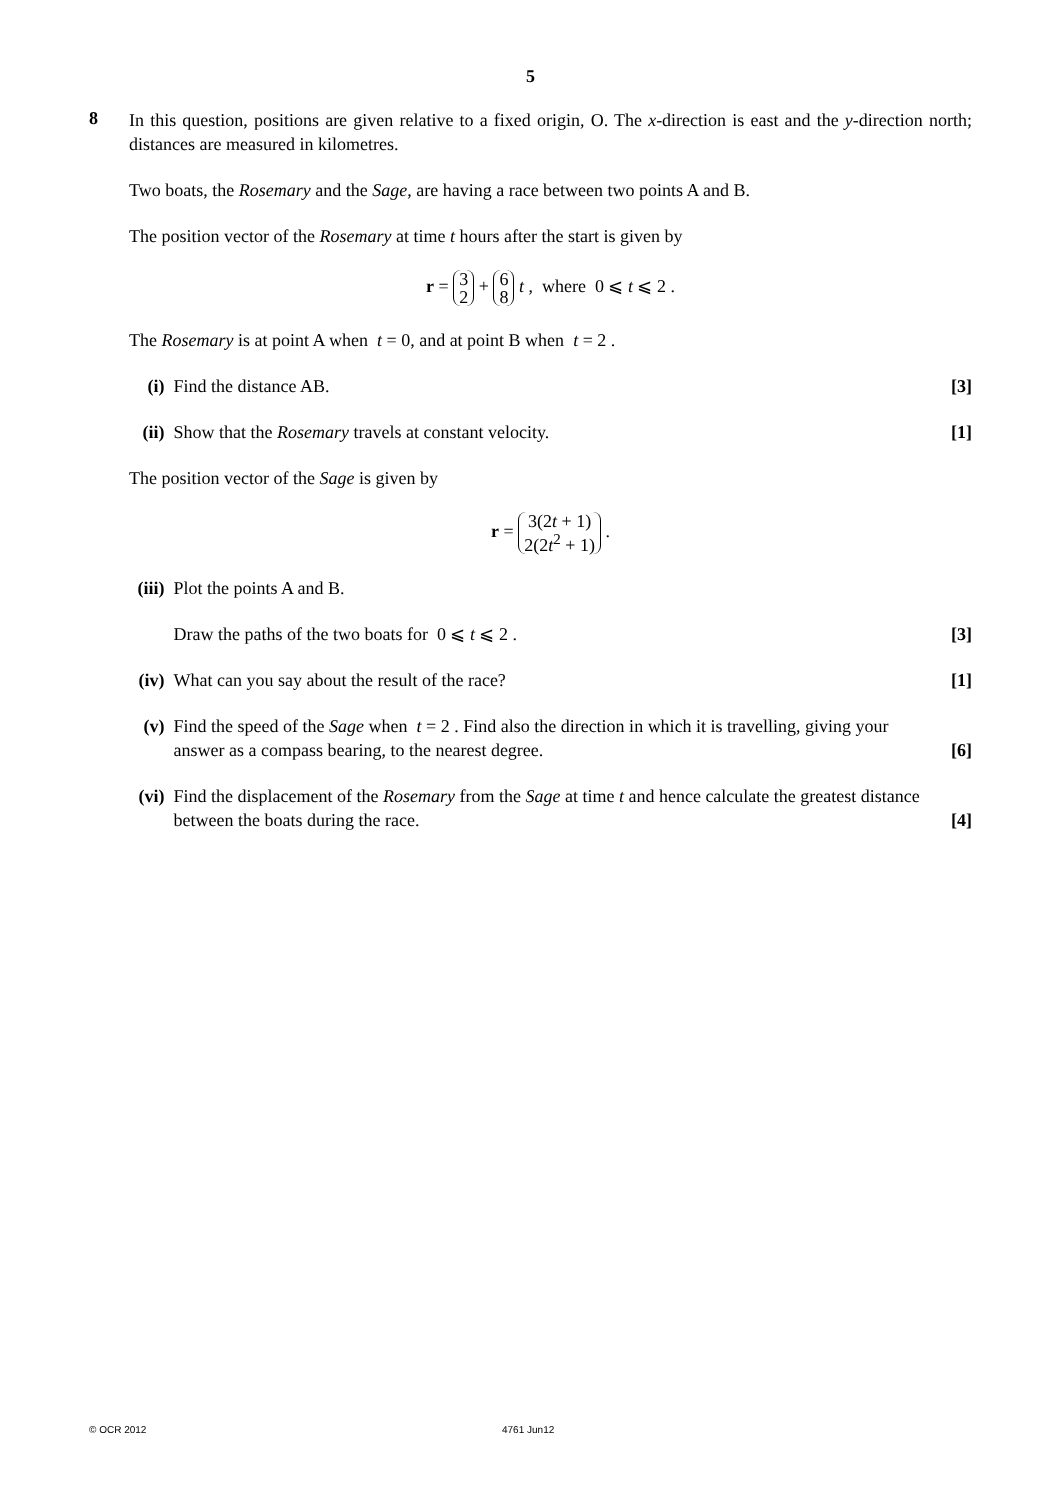5
8
In this question, positions are given relative to a fixed origin, O. The x-direction is east and the y-direction north; distances are measured in kilometres.
Two boats, the Rosemary and the Sage, are having a race between two points A and B.
The position vector of the Rosemary at time t hours after the start is given by
r = 3 2 + 6 8 t , where 0 ⩽ t ⩽ 2 .
The Rosemary is at point A when t = 0, and at point B when t = 2 .
(i) Find the distance AB. [3]
(ii)
Show that the Rosemary travels at constant velocity. [1]
The position vector of the Sage is given by
r = 3(2t + 1) 2(2t<sup>2</sup> + 1) .
(iii)
Plot the points A and B.
Draw the paths of the two boats for 0 ⩽ t ⩽ 2 . [3]
(iv)
What can you say about the result of the race? [1]
(v) Find the speed of the Sage when t = 2 . Find also the direction in which it is travelling, giving your
answer as a compass bearing, to the nearest degree. [6]
(vi)
Find the displacement of the Rosemary from the Sage at time t and hence calculate the greatest distance
between the boats during the race. [4]
© OCR 2012 4761 Jun12